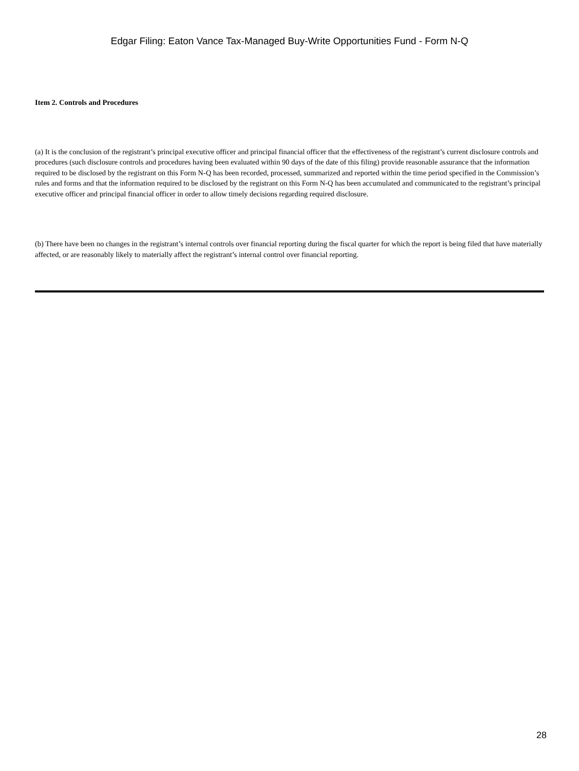Edgar Filing: Eaton Vance Tax-Managed Buy-Write Opportunities Fund - Form N-Q
Item 2. Controls and Procedures
(a) It is the conclusion of the registrant’s principal executive officer and principal financial officer that the effectiveness of the registrant’s current disclosure controls and procedures (such disclosure controls and procedures having been evaluated within 90 days of the date of this filing) provide reasonable assurance that the information required to be disclosed by the registrant on this Form N-Q has been recorded, processed, summarized and reported within the time period specified in the Commission’s rules and forms and that the information required to be disclosed by the registrant on this Form N-Q has been accumulated and communicated to the registrant’s principal executive officer and principal financial officer in order to allow timely decisions regarding required disclosure.
(b) There have been no changes in the registrant’s internal controls over financial reporting during the fiscal quarter for which the report is being filed that have materially affected, or are reasonably likely to materially affect the registrant’s internal control over financial reporting.
28